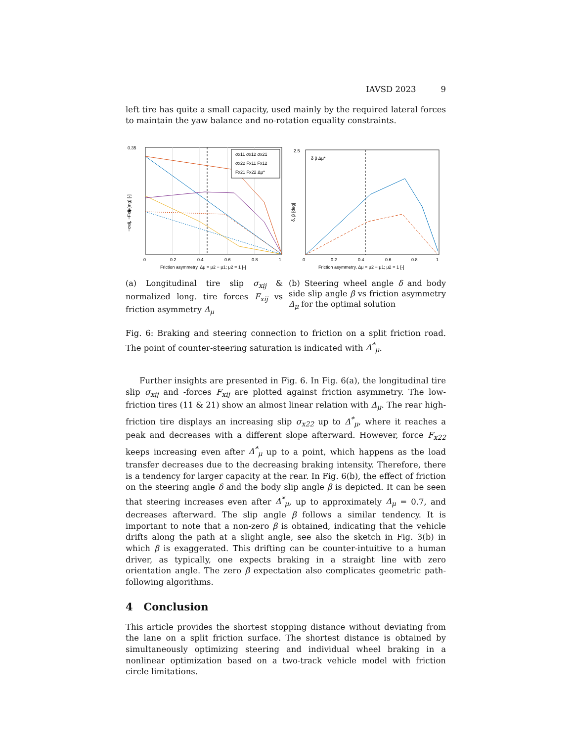IAVSD 2023 9
left tire has quite a small capacity, used mainly by the required lateral forces to maintain the yaw balance and no-rotation equality constraints.
0.35
0
0.2
0.4
0.6
0.8
1
Friction asymmetry, Δμ = μ2 − μ1; μ2 = 1 [-]
−σxij, −Fxij/(mg) [-]
σx11 σx12 σx21
σx22 Fx11 Fx12
Fx21 Fx22 Δμ*
(a) Longitudinal tire slip σ<sub>xij</sub> & normalized long. tire forces F<sub>xij</sub> vs friction asymmetry Δ<sub>μ</sub>
2.5
0
0.2
0.4
0.6
0.8
1
Friction asymmetry, Δμ = μ2 − μ1; μ2 = 1 [-]
δ, β [deg]
δ β Δμ*
(b) Steering wheel angle δ and body side slip angle β vs friction asymmetry Δ<sub>μ</sub> for the optimal solution
Fig. 6: Braking and steering connection to friction on a split friction road. The point of counter-steering saturation is indicated with Δ<sup>*</sup><sub>μ</sub>.
Further insights are presented in Fig. 6. In Fig. 6(a), the longitudinal tire slip σ<sub>xij</sub> and -forces F<sub>xij</sub> are plotted against friction asymmetry. The low-friction tires (11 & 21) show an almost linear relation with Δ<sub>μ</sub>. The rear high-friction tire displays an increasing slip σ<sub>x22</sub> up to Δ<sup>*</sup><sub>μ</sub>, where it reaches a peak and decreases with a different slope afterward. However, force F<sub>x22</sub> keeps increasing even after Δ<sup>*</sup><sub>μ</sub> up to a point, which happens as the load transfer decreases due to the decreasing braking intensity. Therefore, there is a tendency for larger capacity at the rear. In Fig. 6(b), the effect of friction on the steering angle δ and the body slip angle β is depicted. It can be seen that steering increases even after Δ<sup>*</sup><sub>μ</sub>, up to approximately Δ<sub>μ</sub> = 0.7, and decreases afterward. The slip angle β follows a similar tendency. It is important to note that a non-zero β is obtained, indicating that the vehicle drifts along the path at a slight angle, see also the sketch in Fig. 3(b) in which β is exaggerated. This drifting can be counter-intuitive to a human driver, as typically, one expects braking in a straight line with zero orientation angle. The zero β expectation also complicates geometric path-following algorithms.
4 Conclusion
This article provides the shortest stopping distance without deviating from the lane on a split friction surface. The shortest distance is obtained by simultaneously optimizing steering and individual wheel braking in a nonlinear optimization based on a two-track vehicle model with friction circle limitations.